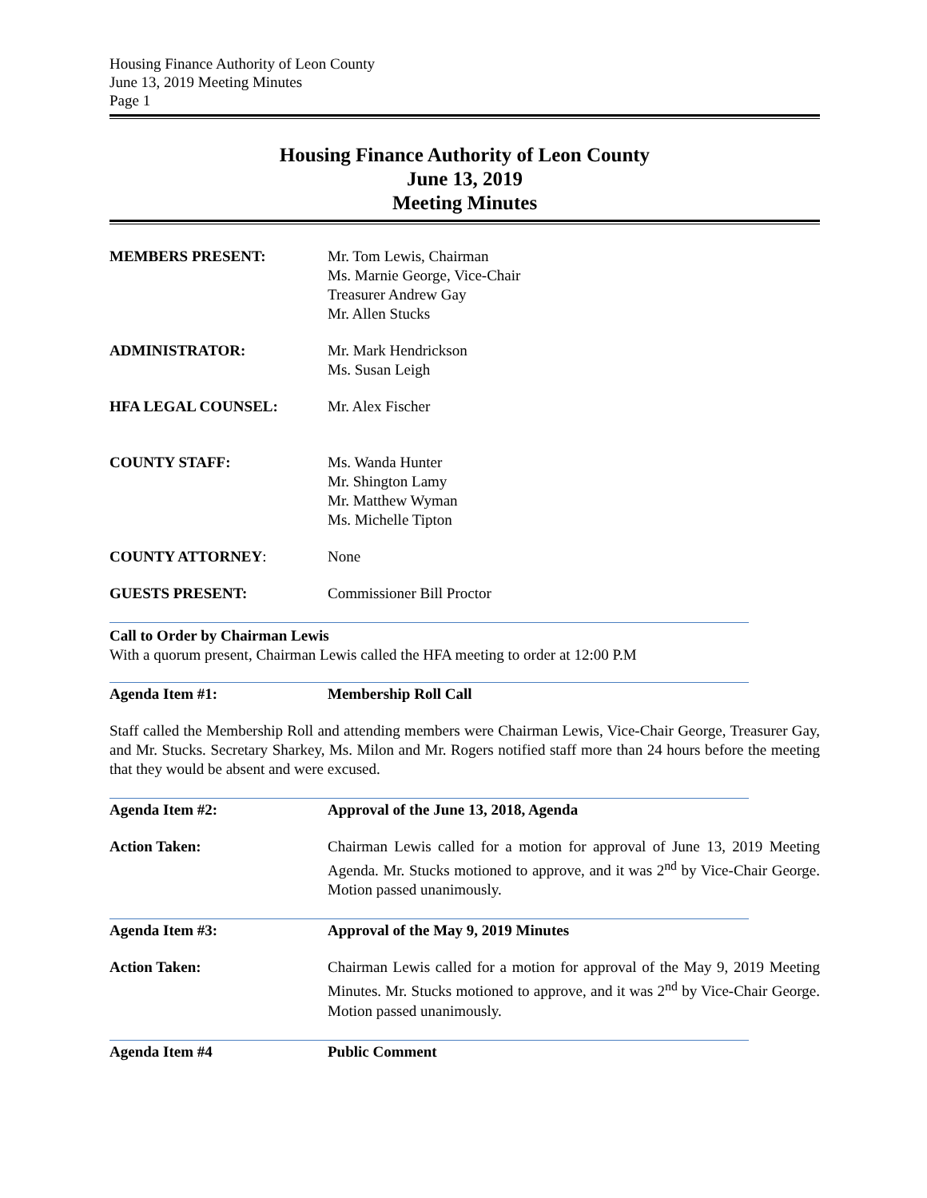Housing Finance Authority of Leon County
June 13, 2019 Meeting Minutes
Page 1
Housing Finance Authority of Leon County
June 13, 2019
Meeting Minutes
MEMBERS PRESENT: Mr. Tom Lewis, Chairman
Ms. Marnie George, Vice-Chair
Treasurer Andrew Gay
Mr. Allen Stucks
ADMINISTRATOR: Mr. Mark Hendrickson
Ms. Susan Leigh
HFA LEGAL COUNSEL: Mr. Alex Fischer
COUNTY STAFF: Ms. Wanda Hunter
Mr. Shington Lamy
Mr. Matthew Wyman
Ms. Michelle Tipton
COUNTY ATTORNEY: None
GUESTS PRESENT: Commissioner Bill Proctor
Call to Order by Chairman Lewis
With a quorum present, Chairman Lewis called the HFA meeting to order at 12:00 P.M
Agenda Item #1: Membership Roll Call
Staff called the Membership Roll and attending members were Chairman Lewis, Vice-Chair George, Treasurer Gay, and Mr. Stucks. Secretary Sharkey, Ms. Milon and Mr. Rogers notified staff more than 24 hours before the meeting that they would be absent and were excused.
Agenda Item #2: Approval of the June 13, 2018, Agenda
Action Taken: Chairman Lewis called for a motion for approval of June 13, 2019 Meeting Agenda. Mr. Stucks motioned to approve, and it was 2<sup>nd</sup> by Vice-Chair George. Motion passed unanimously.
Agenda Item #3: Approval of the May 9, 2019 Minutes
Action Taken: Chairman Lewis called for a motion for approval of the May 9, 2019 Meeting Minutes. Mr. Stucks motioned to approve, and it was 2<sup>nd</sup> by Vice-Chair George. Motion passed unanimously.
Agenda Item #4 Public Comment